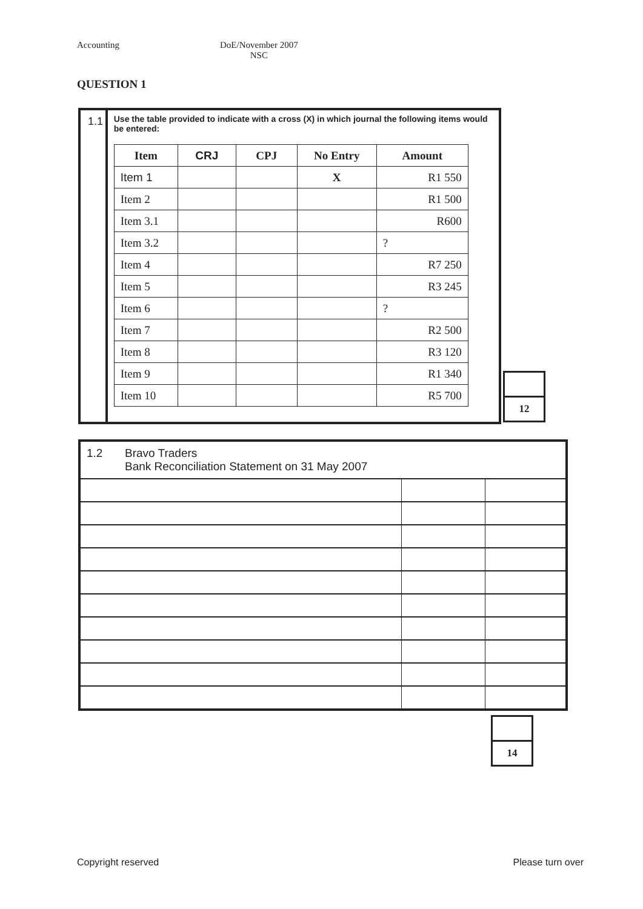Accounting DoE/November 2007
NSC
QUESTION 1
1.1
Use the table provided to indicate with a cross (X) in which journal the following items would be entered:
| Item | CRJ | CPJ | No Entry | Amount |
| --- | --- | --- | --- | --- |
| Item 1 | | | X | R1 550 |
| Item 2 | | | | R1 500 |
| Item 3.1 | | | | R600 |
| Item 3.2 | | | | ? |
| Item 4 | | | | R7 250 |
| Item 5 | | | | R3 245 |
| Item 6 | | | | ? |
| Item 7 | | | | R2 500 |
| Item 8 | | | | R3 120 |
| Item 9 | | | | R1 340 |
| Item 10 | | | | R5 700 |
12
1.2 Bravo Traders
Bank Reconciliation Statement on 31 May 2007
14
Copyright reserved Please turn over